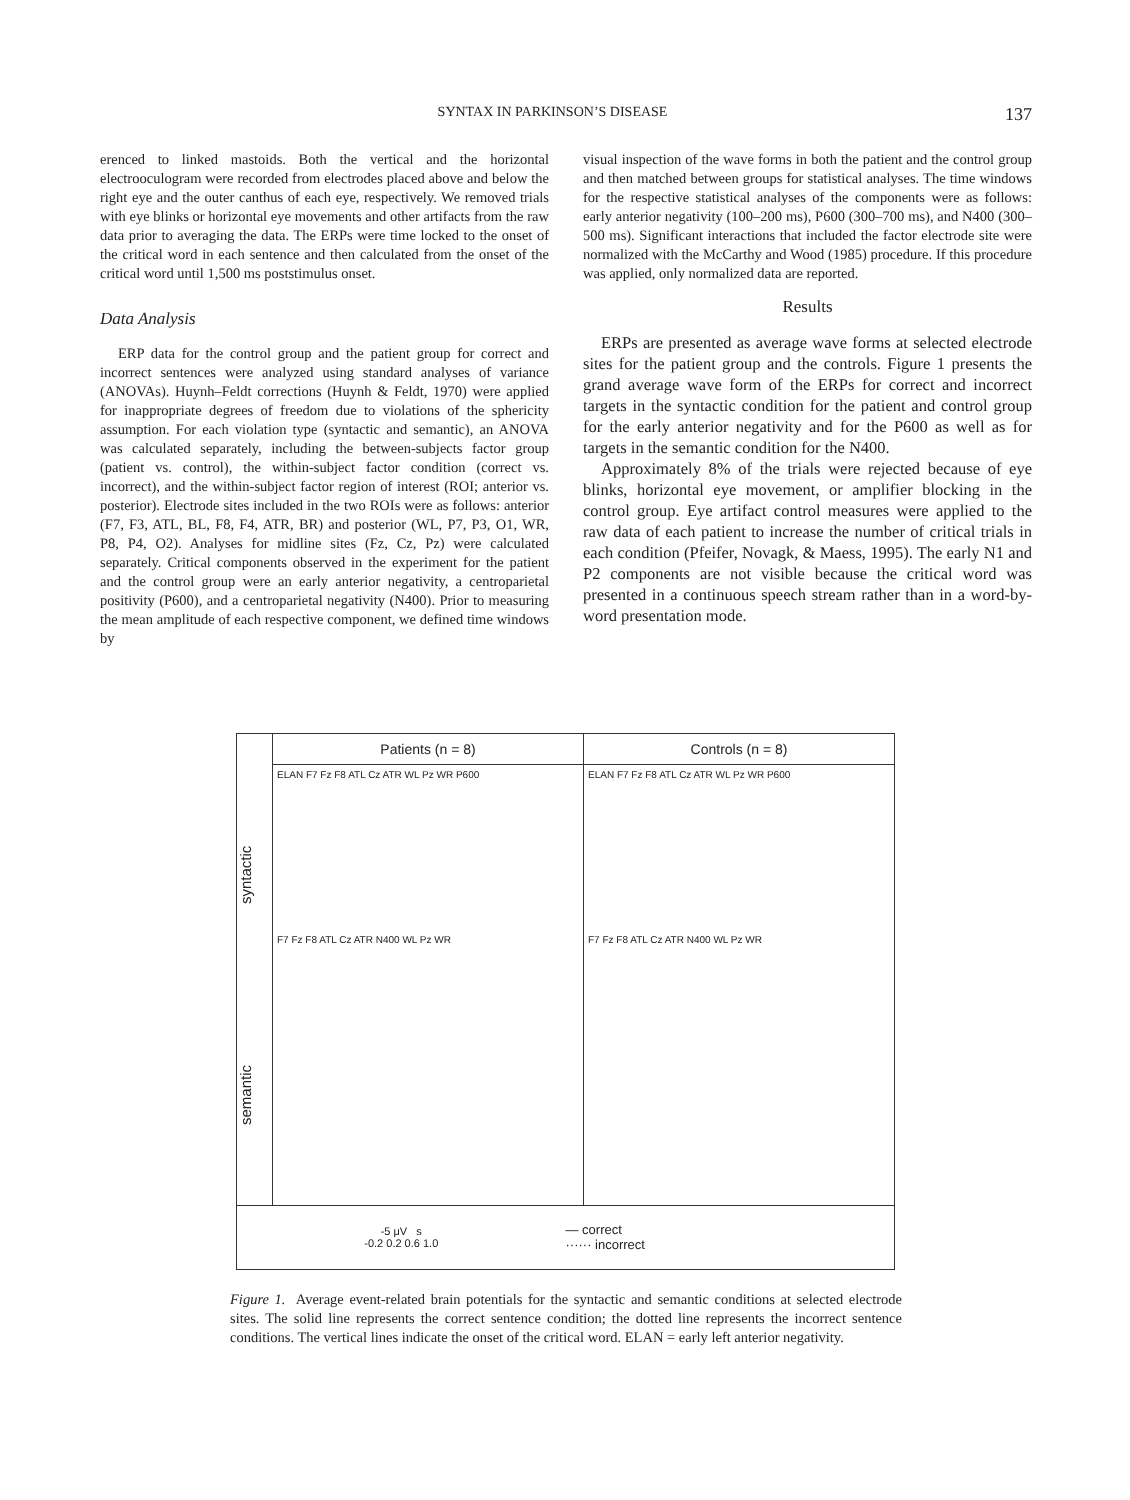SYNTAX IN PARKINSON’S DISEASE 137
erenced to linked mastoids. Both the vertical and the horizontal electrooculogram were recorded from electrodes placed above and below the right eye and the outer canthus of each eye, respectively. We removed trials with eye blinks or horizontal eye movements and other artifacts from the raw data prior to averaging the data. The ERPs were time locked to the onset of the critical word in each sentence and then calculated from the onset of the critical word until 1,500 ms poststimulus onset.
Data Analysis
ERP data for the control group and the patient group for correct and incorrect sentences were analyzed using standard analyses of variance (ANOVAs). Huynh–Feldt corrections (Huynh & Feldt, 1970) were applied for inappropriate degrees of freedom due to violations of the sphericity assumption. For each violation type (syntactic and semantic), an ANOVA was calculated separately, including the between-subjects factor group (patient vs. control), the within-subject factor condition (correct vs. incorrect), and the within-subject factor region of interest (ROI; anterior vs. posterior). Electrode sites included in the two ROIs were as follows: anterior (F7, F3, ATL, BL, F8, F4, ATR, BR) and posterior (WL, P7, P3, O1, WR, P8, P4, O2). Analyses for midline sites (Fz, Cz, Pz) were calculated separately. Critical components observed in the experiment for the patient and the control group were an early anterior negativity, a centroparietal positivity (P600), and a centroparietal negativity (N400). Prior to measuring the mean amplitude of each respective component, we defined time windows by
visual inspection of the wave forms in both the patient and the control group and then matched between groups for statistical analyses. The time windows for the respective statistical analyses of the components were as follows: early anterior negativity (100–200 ms), P600 (300–700 ms), and N400 (300–500 ms). Significant interactions that included the factor electrode site were normalized with the McCarthy and Wood (1985) procedure. If this procedure was applied, only normalized data are reported.
Results
ERPs are presented as average wave forms at selected electrode sites for the patient group and the controls. Figure 1 presents the grand average wave form of the ERPs for correct and incorrect targets in the syntactic condition for the patient and control group for the early anterior negativity and for the P600 as well as for targets in the semantic condition for the N400.
Approximately 8% of the trials were rejected because of eye blinks, horizontal eye movement, or amplifier blocking in the control group. Eye artifact control measures were applied to the raw data of each patient to increase the number of critical trials in each condition (Pfeifer, Novagk, & Maess, 1995). The early N1 and P2 components are not visible because the critical word was presented in a continuous speech stream rather than in a word-by-word presentation mode.
Patients (n = 8) Controls (n = 8)
syntactic
semantic
ELAN F7 Fz F8 ATL Cz ATR WL Pz WR P600
F7 Fz F8 ATL Cz ATR N400 WL Pz WR
ELAN F7 Fz F8 ATL Cz ATR WL Pz WR P600
F7 Fz F8 ATL Cz ATR N400 WL Pz WR
-5 μV s
-0.2 0.2 0.6 1.0
— correct
······ incorrect
Figure 1. Average event-related brain potentials for the syntactic and semantic conditions at selected electrode sites. The solid line represents the correct sentence condition; the dotted line represents the incorrect sentence conditions. The vertical lines indicate the onset of the critical word. ELAN = early left anterior negativity.